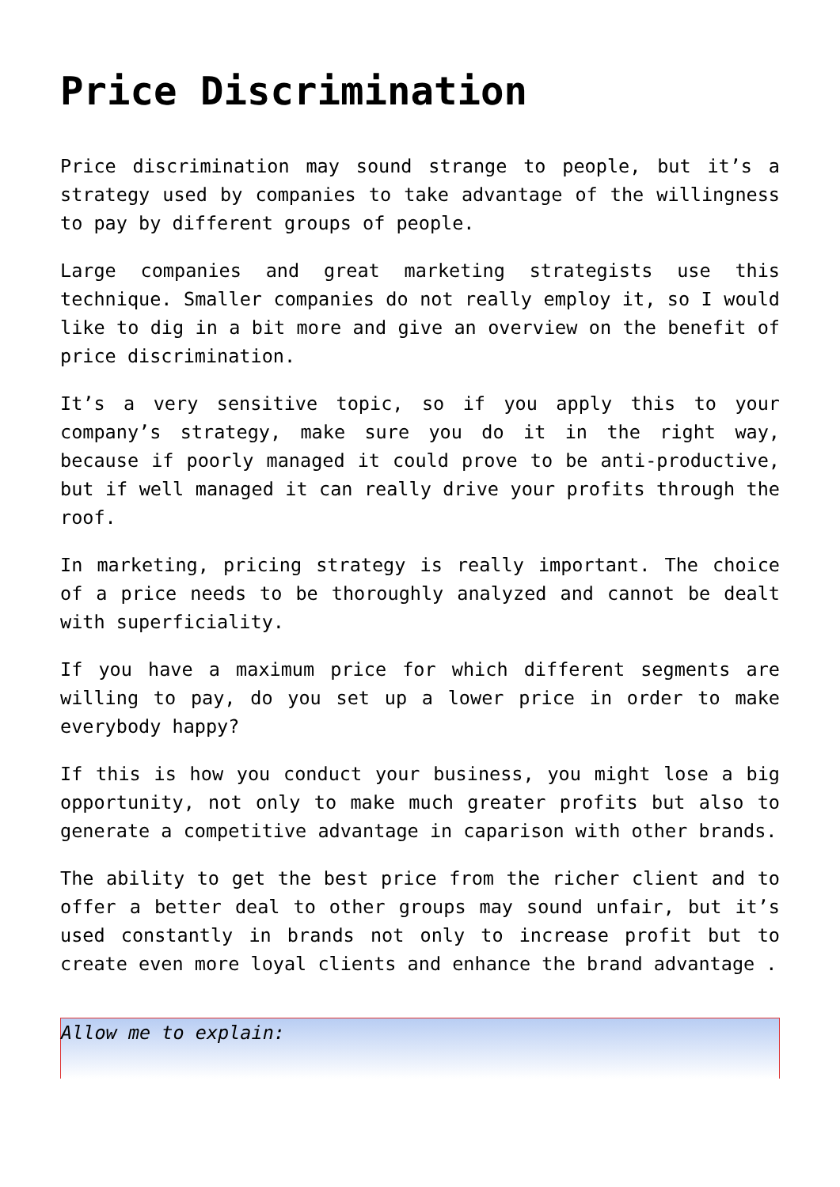Price Discrimination
Price discrimination may sound strange to people, but it’s a strategy used by companies to take advantage of the willingness to pay by different groups of people.
Large companies and great marketing strategists use this technique. Smaller companies do not really employ it, so I would like to dig in a bit more and give an overview on the benefit of price discrimination.
It’s a very sensitive topic, so if you apply this to your company’s strategy, make sure you do it in the right way, because if poorly managed it could prove to be anti-productive, but if well managed it can really drive your profits through the roof.
In marketing, pricing strategy is really important. The choice of a price needs to be thoroughly analyzed and cannot be dealt with superficiality.
If you have a maximum price for which different segments are willing to pay, do you set up a lower price in order to make everybody happy?
If this is how you conduct your business, you might lose a big opportunity, not only to make much greater profits but also to generate a competitive advantage in caparison with other brands.
The ability to get the best price from the richer client and to offer a better deal to other groups may sound unfair, but it’s used constantly in brands not only to increase profit but to create even more loyal clients and enhance the brand advantage .
Allow me to explain: